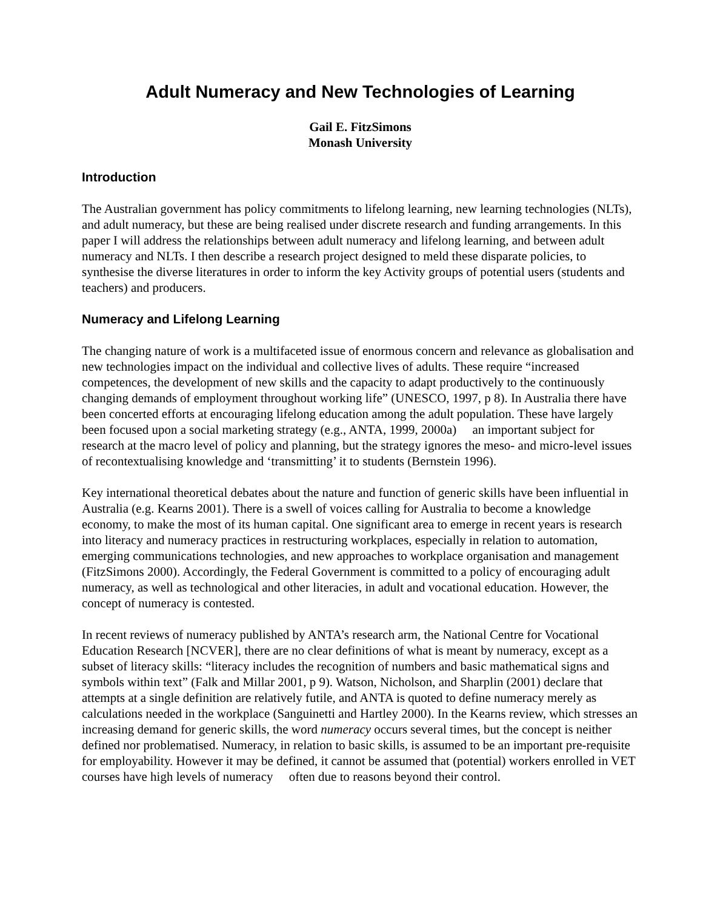Adult Numeracy and New Technologies of Learning
Gail E. FitzSimons
Monash University
Introduction
The Australian government has policy commitments to lifelong learning, new learning technologies (NLTs), and adult numeracy, but these are being realised under discrete research and funding arrangements. In this paper I will address the relationships between adult numeracy and lifelong learning, and between adult numeracy and NLTs. I then describe a research project designed to meld these disparate policies, to synthesise the diverse literatures in order to inform the key Activity groups of potential users (students and teachers) and producers.
Numeracy and Lifelong Learning
The changing nature of work is a multifaceted issue of enormous concern and relevance as globalisation and new technologies impact on the individual and collective lives of adults. These require “increased competences, the development of new skills and the capacity to adapt productively to the continuously changing demands of employment throughout working life” (UNESCO, 1997, p 8). In Australia there have been concerted efforts at encouraging lifelong education among the adult population. These have largely been focused upon a social marketing strategy (e.g., ANTA, 1999, 2000a) an important subject for research at the macro level of policy and planning, but the strategy ignores the meso- and micro-level issues of recontextualising knowledge and ‘transmitting’ it to students (Bernstein 1996).
Key international theoretical debates about the nature and function of generic skills have been influential in Australia (e.g. Kearns 2001). There is a swell of voices calling for Australia to become a knowledge economy, to make the most of its human capital. One significant area to emerge in recent years is research into literacy and numeracy practices in restructuring workplaces, especially in relation to automation, emerging communications technologies, and new approaches to workplace organisation and management (FitzSimons 2000). Accordingly, the Federal Government is committed to a policy of encouraging adult numeracy, as well as technological and other literacies, in adult and vocational education. However, the concept of numeracy is contested.
In recent reviews of numeracy published by ANTA’s research arm, the National Centre for Vocational Education Research [NCVER], there are no clear definitions of what is meant by numeracy, except as a subset of literacy skills: “literacy includes the recognition of numbers and basic mathematical signs and symbols within text” (Falk and Millar 2001, p 9). Watson, Nicholson, and Sharplin (2001) declare that attempts at a single definition are relatively futile, and ANTA is quoted to define numeracy merely as calculations needed in the workplace (Sanguinetti and Hartley 2000). In the Kearns review, which stresses an increasing demand for generic skills, the word numeracy occurs several times, but the concept is neither defined nor problematised. Numeracy, in relation to basic skills, is assumed to be an important pre-requisite for employability. However it may be defined, it cannot be assumed that (potential) workers enrolled in VET courses have high levels of numeracy often due to reasons beyond their control.